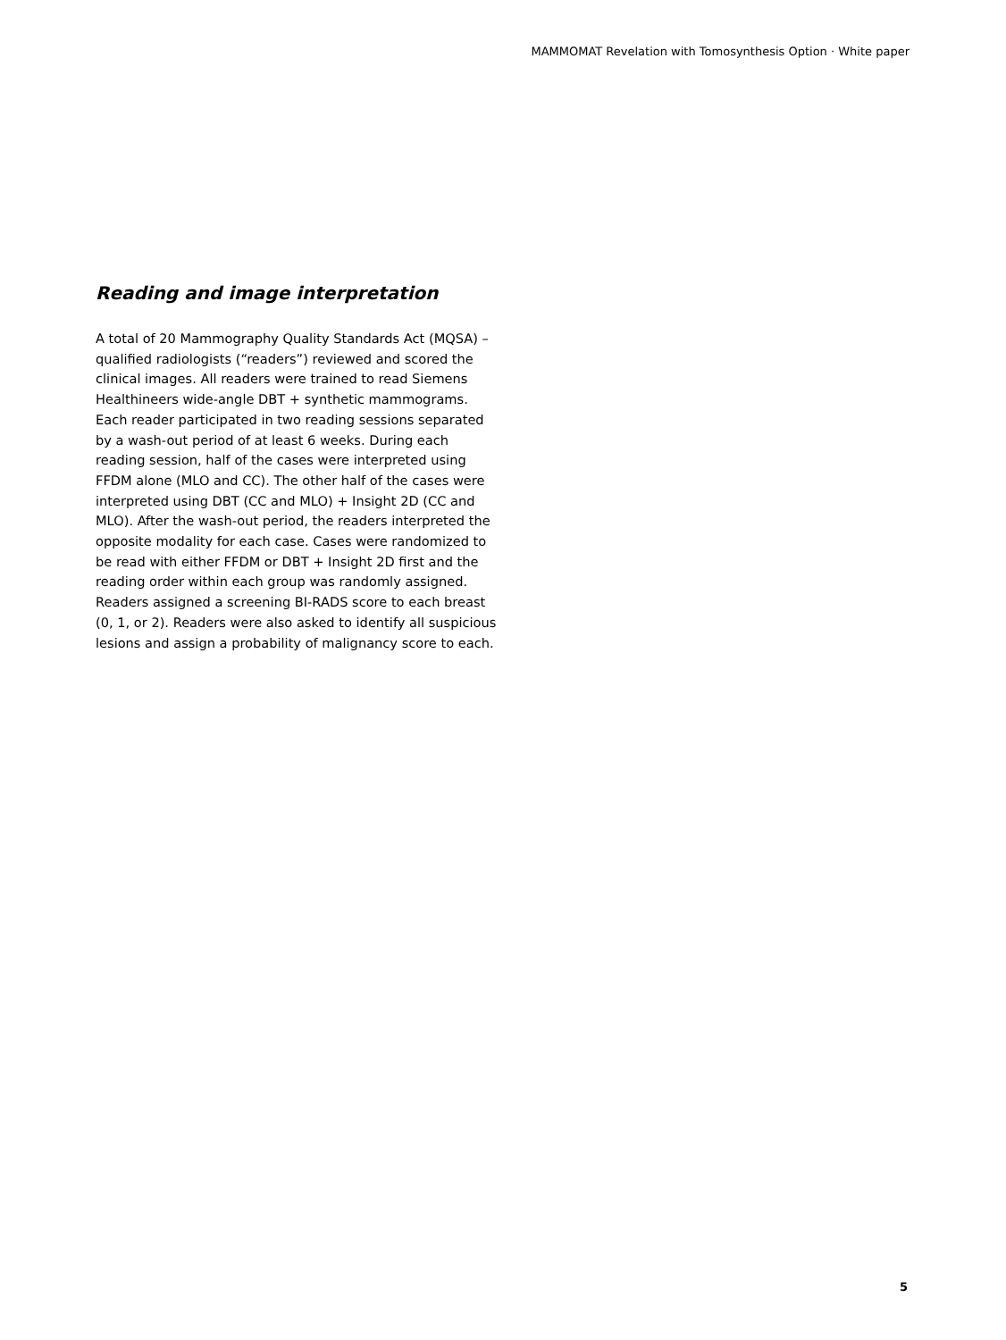MAMMOMAT Revelation with Tomosynthesis Option · White paper
Reading and image interpretation
A total of 20 Mammography Quality Standards Act (MQSA) – qualified radiologists (“readers”) reviewed and scored the clinical images. All readers were trained to read Siemens Healthineers wide-angle DBT + synthetic mammograms. Each reader participated in two reading sessions separated by a wash-out period of at least 6 weeks. During each reading session, half of the cases were interpreted using FFDM alone (MLO and CC). The other half of the cases were interpreted using DBT (CC and MLO) + Insight 2D (CC and MLO). After the wash-out period, the readers interpreted the opposite modality for each case. Cases were randomized to be read with either FFDM or DBT + Insight 2D first and the reading order within each group was randomly assigned. Readers assigned a screening BI-RADS score to each breast (0, 1, or 2). Readers were also asked to identify all suspicious lesions and assign a probability of malignancy score to each.
5